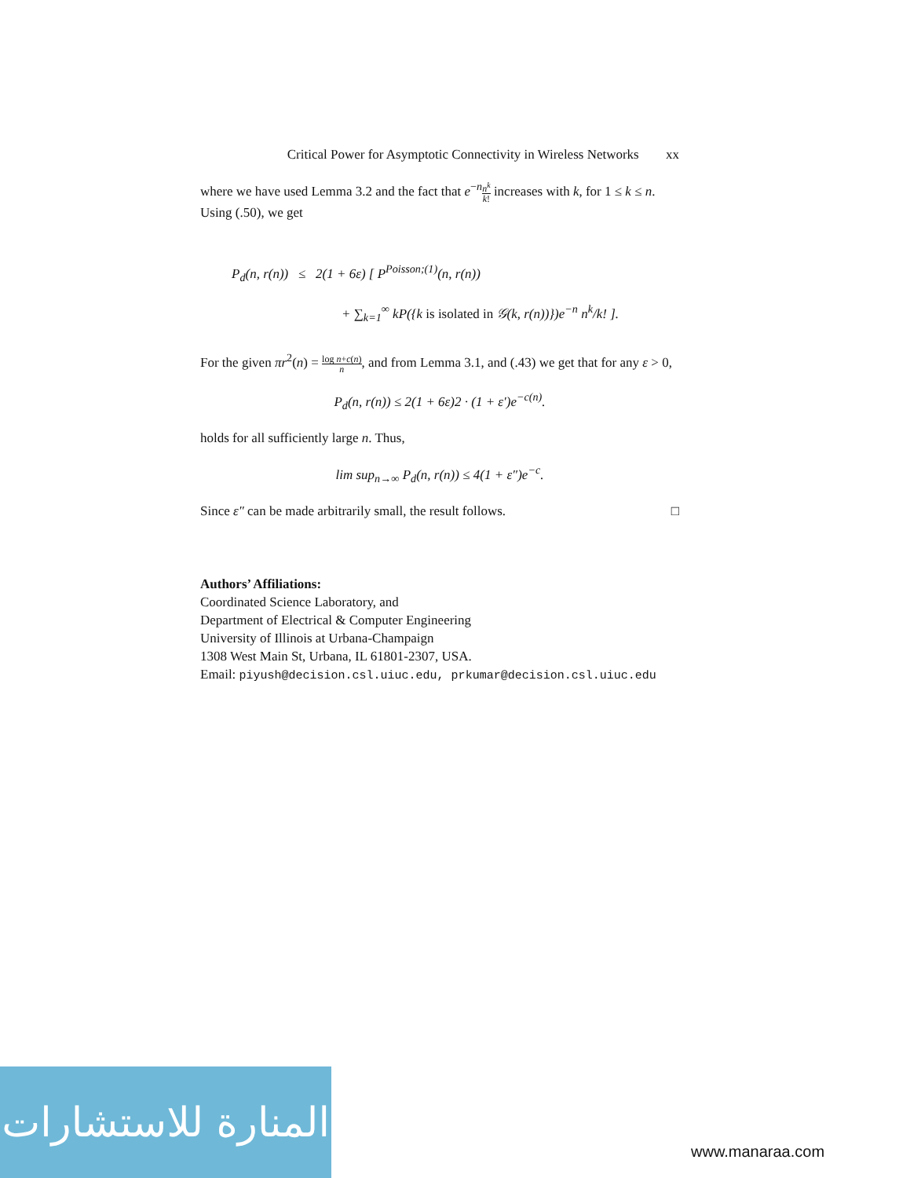Critical Power for Asymptotic Connectivity in Wireless Networks xx
where we have used Lemma 3.2 and the fact that e<sup>−n</sup>n<sup>k</sup> k! increases with k, for 1 ≤ k ≤ n. Using (.50), we get
P<sub>d</sub>(n, r(n)) ≤ 2(1 + 6ε) [ P<sup>Poisson;(1)</sup>(n, r(n))
+ ∑<sub>k=1</sub><sup>∞</sup> kP({k is isolated in 𝒢(k, r(n))})e<sup>−n</sup> n<sup>k</sup>/k! ].
For the given πr<sup>2</sup>(n) = log n+c(n) n, and from Lemma 3.1, and (.43) we get that for any ε > 0,
P<sub>d</sub>(n, r(n)) ≤ 2(1 + 6ε)2 · (1 + ε′)e<sup>−c(n)</sup>.
holds for all sufficiently large n. Thus,
lim sup<sub>n→∞</sub> P<sub>d</sub>(n, r(n)) ≤ 4(1 + ε″)e<sup>−c</sup>.
Since ε″ can be made arbitrarily small, the result follows. □
Authors’ Affiliations:
Coordinated Science Laboratory, and
Department of Electrical & Computer Engineering
University of Illinois at Urbana-Champaign
1308 West Main St, Urbana, IL 61801-2307, USA.
Email: piyush@decision.csl.uiuc.edu, prkumar@decision.csl.uiuc.edu
المنارة للاستشارات
www.manaraa.com